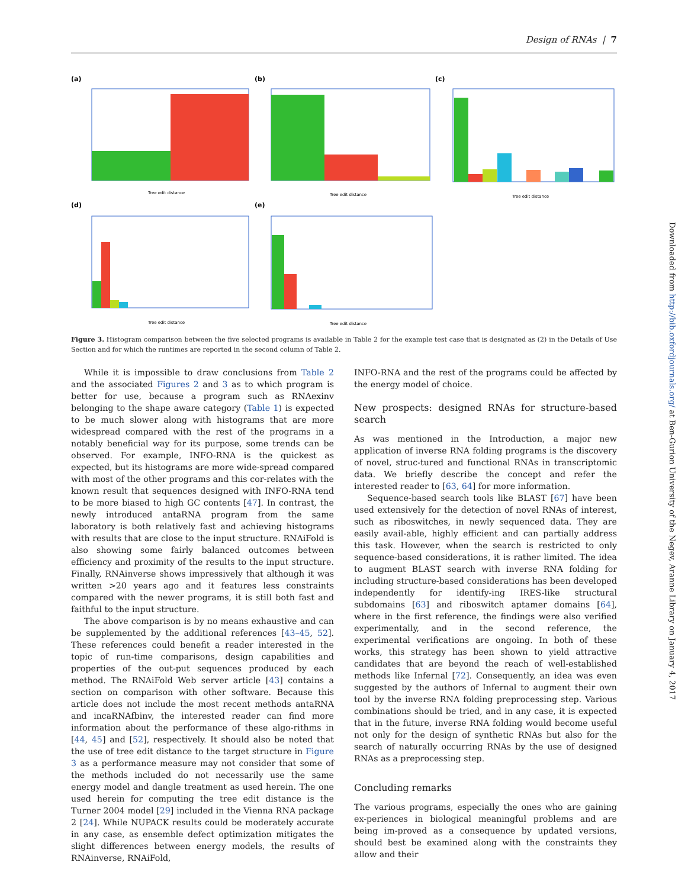Design of RNAs | 7
(a)
(b)
(c)
(d)
(e)
Tree edit distance
Tree edit distance
Tree edit distance
Tree edit distance
Tree edit distance
Figure 3. Histogram comparison between the five selected programs is available in Table 2 for the example test case that is designated as (2) in the Details of Use Section and for which the runtimes are reported in the second column of Table 2.
While it is impossible to draw conclusions from Table 2 and the associated Figures 2 and 3 as to which program is better for use, because a program such as RNAexinv belonging to the shape aware category (Table 1) is expected to be much slower along with histograms that are more widespread compared with the rest of the programs in a notably beneficial way for its purpose, some trends can be observed. For example, INFO-RNA is the quickest as expected, but its histograms are more wide-spread compared with most of the other programs and this cor-relates with the known result that sequences designed with INFO-RNA tend to be more biased to high GC contents [47]. In contrast, the newly introduced antaRNA program from the same laboratory is both relatively fast and achieving histograms with results that are close to the input structure. RNAiFold is also showing some fairly balanced outcomes between efficiency and proximity of the results to the input structure. Finally, RNAinverse shows impressively that although it was written >20 years ago and it features less constraints compared with the newer programs, it is still both fast and faithful to the input structure.
The above comparison is by no means exhaustive and can be supplemented by the additional references [43–45, 52]. These references could benefit a reader interested in the topic of run-time comparisons, design capabilities and properties of the out-put sequences produced by each method. The RNAiFold Web server article [43] contains a section on comparison with other software. Because this article does not include the most recent methods antaRNA and incaRNAfbinv, the interested reader can find more information about the performance of these algo-rithms in [44, 45] and [52], respectively. It should also be noted that the use of tree edit distance to the target structure in Figure 3 as a performance measure may not consider that some of the methods included do not necessarily use the same energy model and dangle treatment as used herein. The one used herein for computing the tree edit distance is the Turner 2004 model [29] included in the Vienna RNA package 2 [24]. While NUPACK results could be moderately accurate in any case, as ensemble defect optimization mitigates the slight differences between energy models, the results of RNAinverse, RNAiFold,
INFO-RNA and the rest of the programs could be affected by the energy model of choice.
New prospects: designed RNAs for structure-based search
As was mentioned in the Introduction, a major new application of inverse RNA folding programs is the discovery of novel, struc-tured and functional RNAs in transcriptomic data. We briefly describe the concept and refer the interested reader to [63, 64] for more information.
Sequence-based search tools like BLAST [67] have been used extensively for the detection of novel RNAs of interest, such as riboswitches, in newly sequenced data. They are easily avail-able, highly efficient and can partially address this task. However, when the search is restricted to only sequence-based considerations, it is rather limited. The idea to augment BLAST search with inverse RNA folding for including structure-based considerations has been developed independently for identify-ing IRES-like structural subdomains [63] and riboswitch aptamer domains [64], where in the first reference, the findings were also verified experimentally, and in the second reference, the experimental verifications are ongoing. In both of these works, this strategy has been shown to yield attractive candidates that are beyond the reach of well-established methods like Infernal [72]. Consequently, an idea was even suggested by the authors of Infernal to augment their own tool by the inverse RNA folding preprocessing step. Various combinations should be tried, and in any case, it is expected that in the future, inverse RNA folding would become useful not only for the design of synthetic RNAs but also for the search of naturally occurring RNAs by the use of designed RNAs as a preprocessing step.
Concluding remarks
The various programs, especially the ones who are gaining ex-periences in biological meaningful problems and are being im-proved as a consequence by updated versions, should best be examined along with the constraints they allow and their
Downloaded from http://bib.oxfordjournals.org/ at Ben-Gurion University of the Negev, Aranne Library on January 4, 2017